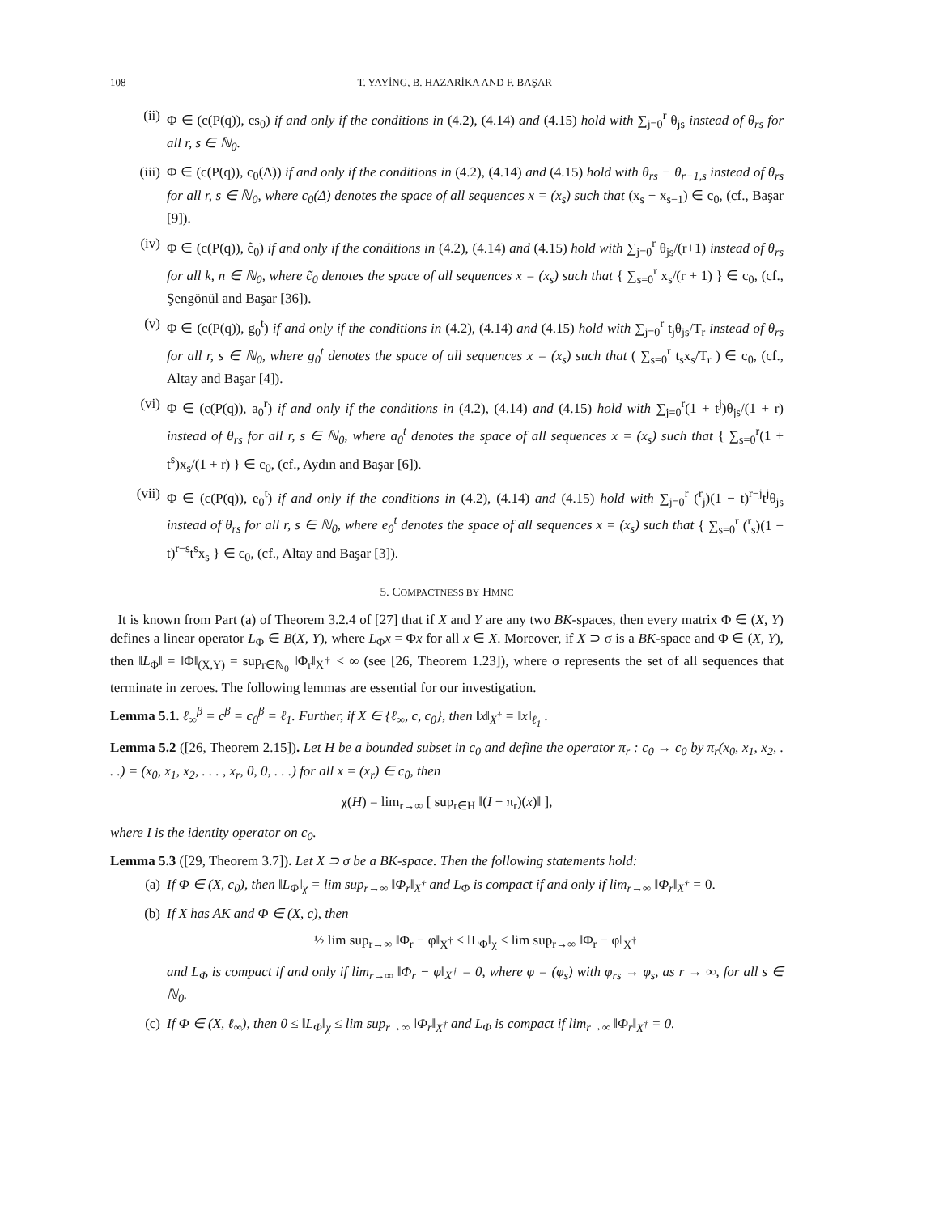108 T. YAYİNG, B. HAZARİKA AND F. BAŞAR
(ii) Φ ∈ (c(P(q)), cs<sub>0</sub>) if and only if the conditions in (4.2), (4.14) and (4.15) hold with ∑<sub>j=0</sub><sup>r</sup> θ<sub>js</sub> instead of θ<sub>rs</sub> for all r, s ∈ ℕ<sub>0</sub>.
(iii) Φ ∈ (c(P(q)), c<sub>0</sub>(Δ)) if and only if the conditions in (4.2), (4.14) and (4.15) hold with θ<sub>rs</sub> − θ<sub>r−1,s</sub> instead of θ<sub>rs</sub> for all r, s ∈ ℕ<sub>0</sub>, where c<sub>0</sub>(Δ) denotes the space of all sequences x = (x<sub>s</sub>) such that (x<sub>s</sub> − x<sub>s−1</sub>) ∈ c<sub>0</sub>, (cf., Başar [9]).
(iv) Φ ∈ (c(P(q)), c̃<sub>0</sub>) if and only if the conditions in (4.2), (4.14) and (4.15) hold with ∑<sub>j=0</sub><sup>r</sup> θ<sub>js</sub>/(r+1) instead of θ<sub>rs</sub> for all k, n ∈ ℕ<sub>0</sub>, where c̃<sub>0</sub> denotes the space of all sequences x = (x<sub>s</sub>) such that { ∑<sub>s=0</sub><sup>r</sup> x<sub>s</sub>/(r + 1) } ∈ c<sub>0</sub>, (cf., Şengönül and Başar [36]).
(v) Φ ∈ (c(P(q)), g<sub>0</sub><sup>t</sup>) if and only if the conditions in (4.2), (4.14) and (4.15) hold with ∑<sub>j=0</sub><sup>r</sup> t<sub>j</sub>θ<sub>js</sub>/T<sub>r</sub> instead of θ<sub>rs</sub> for all r, s ∈ ℕ<sub>0</sub>, where g<sub>0</sub><sup>t</sup> denotes the space of all sequences x = (x<sub>s</sub>) such that ( ∑<sub>s=0</sub><sup>r</sup> t<sub>s</sub>x<sub>s</sub>/T<sub>r</sub> ) ∈ c<sub>0</sub>, (cf., Altay and Başar [4]).
(vi) Φ ∈ (c(P(q)), a<sub>0</sub><sup>r</sup>) if and only if the conditions in (4.2), (4.14) and (4.15) hold with ∑<sub>j=0</sub><sup>r</sup>(1 + t<sup>j</sup>)θ<sub>js</sub>/(1 + r) instead of θ<sub>rs</sub> for all r, s ∈ ℕ<sub>0</sub>, where a<sub>0</sub><sup>t</sup> denotes the space of all sequences x = (x<sub>s</sub>) such that { ∑<sub>s=0</sub><sup>r</sup>(1 + t<sup>s</sup>)x<sub>s</sub>/(1 + r) } ∈ c<sub>0</sub>, (cf., Aydın and Başar [6]).
(vii) Φ ∈ (c(P(q)), e<sub>0</sub><sup>t</sup>) if and only if the conditions in (4.2), (4.14) and (4.15) hold with ∑<sub>j=0</sub><sup>r</sup> (<sup>r</sup><sub>j</sub>)(1 − t)<sup>r−j</sup>t<sup>j</sup>θ<sub>js</sub> instead of θ<sub>rs</sub> for all r, s ∈ ℕ<sub>0</sub>, where e<sub>0</sub><sup>t</sup> denotes the space of all sequences x = (x<sub>s</sub>) such that { ∑<sub>s=0</sub><sup>r</sup> (<sup>r</sup><sub>s</sub>)(1 − t)<sup>r−s</sup>t<sup>s</sup>x<sub>s</sub> } ∈ c<sub>0</sub>, (cf., Altay and Başar [3]).
5. COMPACTNESS BY HMNC
It is known from Part (a) of Theorem 3.2.4 of [27] that if X and Y are any two BK-spaces, then every matrix Φ ∈ (X, Y) defines a linear operator L<sub>Φ</sub> ∈ B(X, Y), where L<sub>Φ</sub>x = Φx for all x ∈ X. Moreover, if X ⊃ σ is a BK-space and Φ ∈ (X, Y), then ‖L<sub>Φ</sub>‖ = ‖Φ‖<sub>(X,Y)</sub> = sup<sub>r∈ℕ<sub>0</sub></sub> ‖Φ<sub>r</sub>‖<sub>X<sup>†</sup></sub> < ∞ (see [26, Theorem 1.23]), where σ represents the set of all sequences that terminate in zeroes. The following lemmas are essential for our investigation.
Lemma 5.1. ℓ<sub>∞</sub><sup>β</sup> = c<sup>β</sup> = c<sub>0</sub><sup>β</sup> = ℓ<sub>1</sub>. Further, if X ∈ {ℓ<sub>∞</sub>, c, c<sub>0</sub>}, then ‖x‖<sub>X<sup>†</sup></sub> = ‖x‖<sub>ℓ<sub>1</sub></sub> .
Lemma 5.2 ([26, Theorem 2.15]). Let H be a bounded subset in c<sub>0</sub> and define the operator π<sub>r</sub> : c<sub>0</sub> → c<sub>0</sub> by π<sub>r</sub>(x<sub>0</sub>, x<sub>1</sub>, x<sub>2</sub>, . . .) = (x<sub>0</sub>, x<sub>1</sub>, x<sub>2</sub>, . . . , x<sub>r</sub>, 0, 0, . . .) for all x = (x<sub>r</sub>) ∈ c<sub>0</sub>, then
χ(H) = lim<sub>r→∞</sub> [ sup<sub>r∈H</sub> ‖(I − π<sub>r</sub>)(x)‖ ],
where I is the identity operator on c<sub>0</sub>.
Lemma 5.3 ([29, Theorem 3.7]). Let X ⊃ σ be a BK-space. Then the following statements hold:
(a) If Φ ∈ (X, c<sub>0</sub>), then ‖L<sub>Φ</sub>‖<sub>χ</sub> = lim sup<sub>r→∞</sub> ‖Φ<sub>r</sub>‖<sub>X<sup>†</sup></sub> and L<sub>Φ</sub> is compact if and only if lim<sub>r→∞</sub> ‖Φ<sub>r</sub>‖<sub>X<sup>†</sup></sub> = 0.
(b) If X has AK and Φ ∈ (X, c), then
½ lim sup<sub>r→∞</sub> ‖Φ<sub>r</sub> − φ‖<sub>X<sup>†</sup></sub> ≤ ‖L<sub>Φ</sub>‖<sub>χ</sub> ≤ lim sup<sub>r→∞</sub> ‖Φ<sub>r</sub> − φ‖<sub>X<sup>†</sup></sub>
and L<sub>Φ</sub> is compact if and only if lim<sub>r→∞</sub> ‖Φ<sub>r</sub> − φ‖<sub>X<sup>†</sup></sub> = 0, where φ = (φ<sub>s</sub>) with φ<sub>rs</sub> → φ<sub>s</sub>, as r → ∞, for all s ∈ ℕ<sub>0</sub>.
(c) If Φ ∈ (X, ℓ<sub>∞</sub>), then 0 ≤ ‖L<sub>Φ</sub>‖<sub>χ</sub> ≤ lim sup<sub>r→∞</sub> ‖Φ<sub>r</sub>‖<sub>X<sup>†</sup></sub> and L<sub>Φ</sub> is compact if lim<sub>r→∞</sub> ‖Φ<sub>r</sub>‖<sub>X<sup>†</sup></sub> = 0.